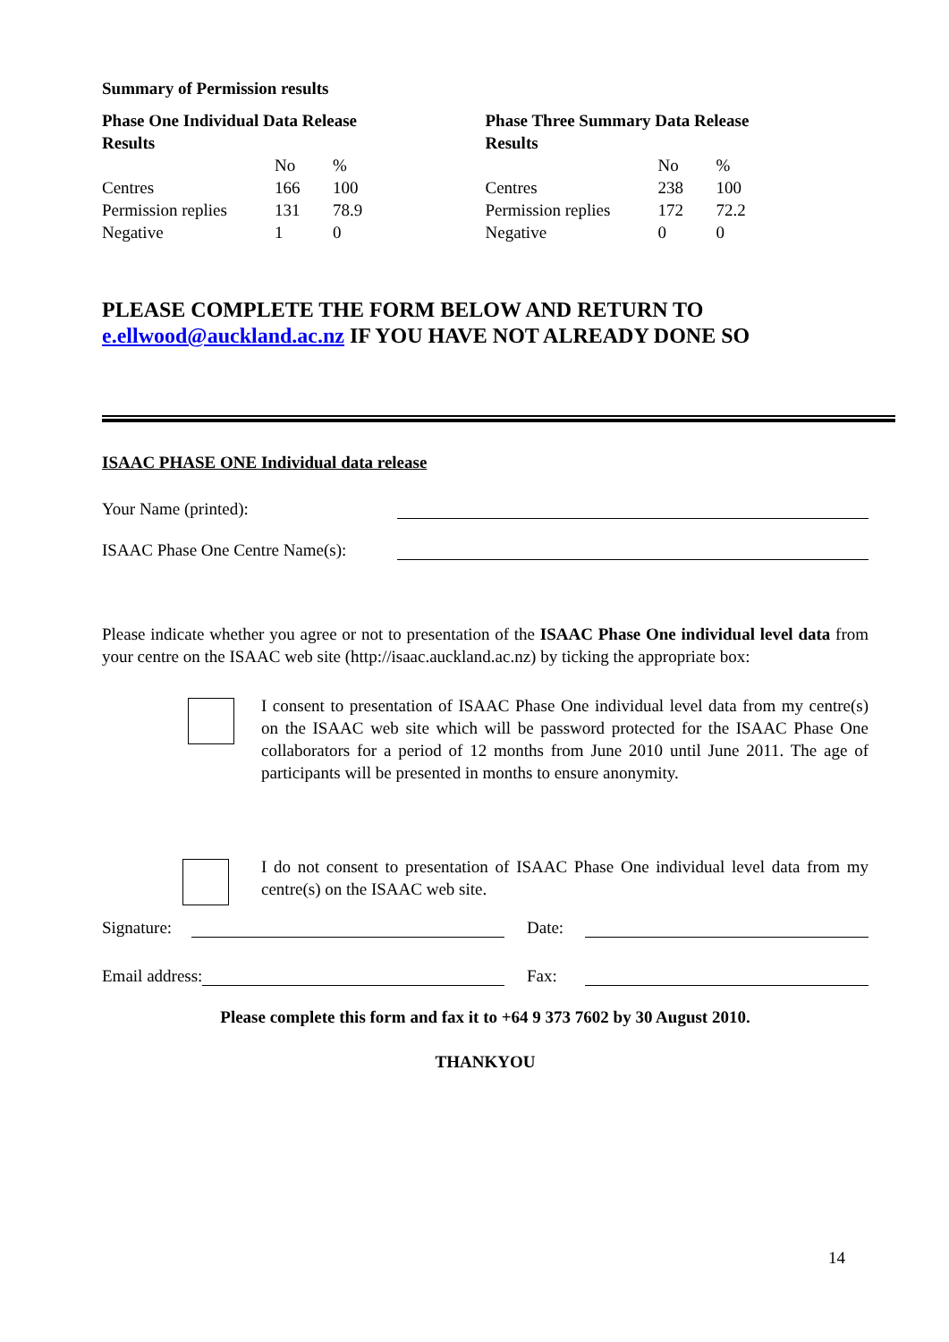Summary of Permission results
Phase One Individual Data Release
Results
| | No | % |
| Centres | 166 | 100 |
| Permission replies | 131 | 78.9 |
| Negative | 1 | 0 |
Phase Three Summary Data Release
Results
| | No | % |
| Centres | 238 | 100 |
| Permission replies | 172 | 72.2 |
| Negative | 0 | 0 |
PLEASE COMPLETE THE FORM BELOW AND RETURN TO
e.ellwood@auckland.ac.nz IF YOU HAVE NOT ALREADY DONE SO
ISAAC PHASE ONE Individual data release
Your Name (printed):
ISAAC Phase One Centre Name(s):
Please indicate whether you agree or not to presentation of the ISAAC Phase One individual level data from your centre on the ISAAC web site (http://isaac.auckland.ac.nz) by ticking the appropriate box:
I consent to presentation of ISAAC Phase One individual level data from my centre(s) on the ISAAC web site which will be password protected for the ISAAC Phase One collaborators for a period of 12 months from June 2010 until June 2011. The age of participants will be presented in months to ensure anonymity.
I do not consent to presentation of ISAAC Phase One individual level data from my centre(s) on the ISAAC web site.
Signature: Date:
Email address: Fax:
Please complete this form and fax it to +64 9 373 7602 by 30 August 2010.
THANKYOU
14